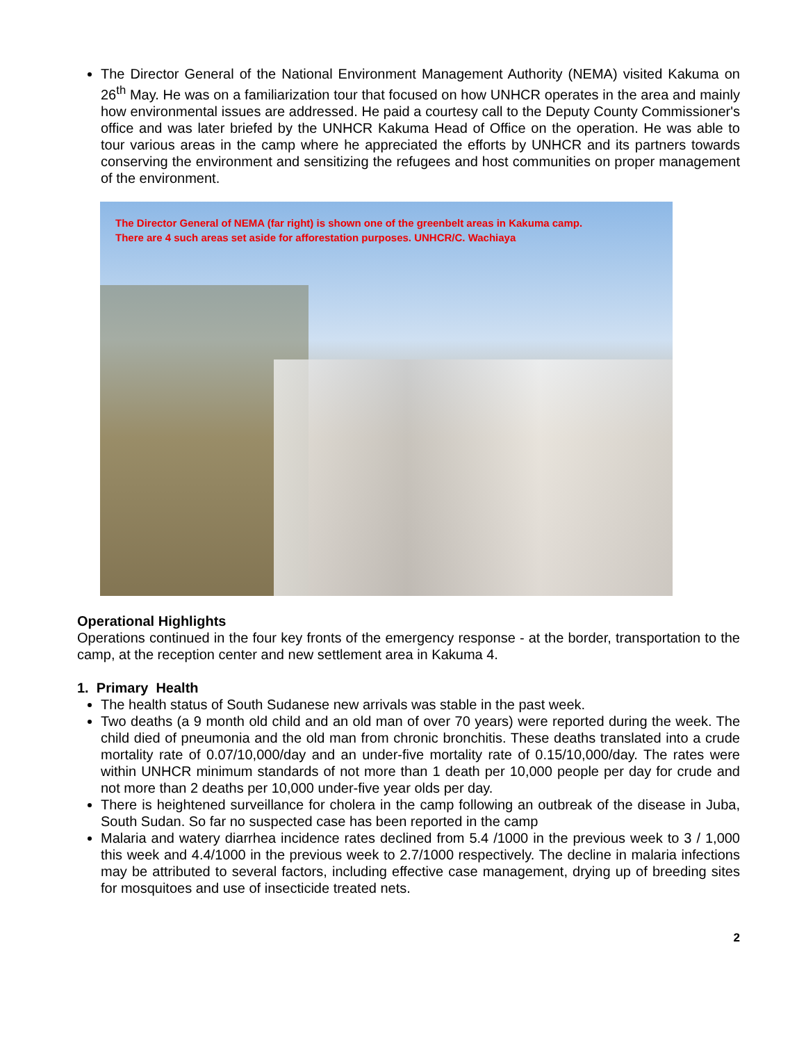The Director General of the National Environment Management Authority (NEMA) visited Kakuma on 26<sup>th</sup> May. He was on a familiarization tour that focused on how UNHCR operates in the area and mainly how environmental issues are addressed. He paid a courtesy call to the Deputy County Commissioner's office and was later briefed by the UNHCR Kakuma Head of Office on the operation. He was able to tour various areas in the camp where he appreciated the efforts by UNHCR and its partners towards conserving the environment and sensitizing the refugees and host communities on proper management of the environment.
The Director General of NEMA (far right) is shown one of the greenbelt areas in Kakuma camp.
There are 4 such areas set aside for afforestation purposes. UNHCR/C. Wachiaya
Operational Highlights
Operations continued in the four key fronts of the emergency response - at the border, transportation to the camp, at the reception center and new settlement area in Kakuma 4.
1. Primary Health
The health status of South Sudanese new arrivals was stable in the past week.
Two deaths (a 9 month old child and an old man of over 70 years) were reported during the week. The child died of pneumonia and the old man from chronic bronchitis. These deaths translated into a crude mortality rate of 0.07/10,000/day and an under-five mortality rate of 0.15/10,000/day. The rates were within UNHCR minimum standards of not more than 1 death per 10,000 people per day for crude and not more than 2 deaths per 10,000 under-five year olds per day.
There is heightened surveillance for cholera in the camp following an outbreak of the disease in Juba, South Sudan. So far no suspected case has been reported in the camp
Malaria and watery diarrhea incidence rates declined from 5.4 /1000 in the previous week to 3 / 1,000 this week and 4.4/1000 in the previous week to 2.7/1000 respectively. The decline in malaria infections may be attributed to several factors, including effective case management, drying up of breeding sites for mosquitoes and use of insecticide treated nets.
2